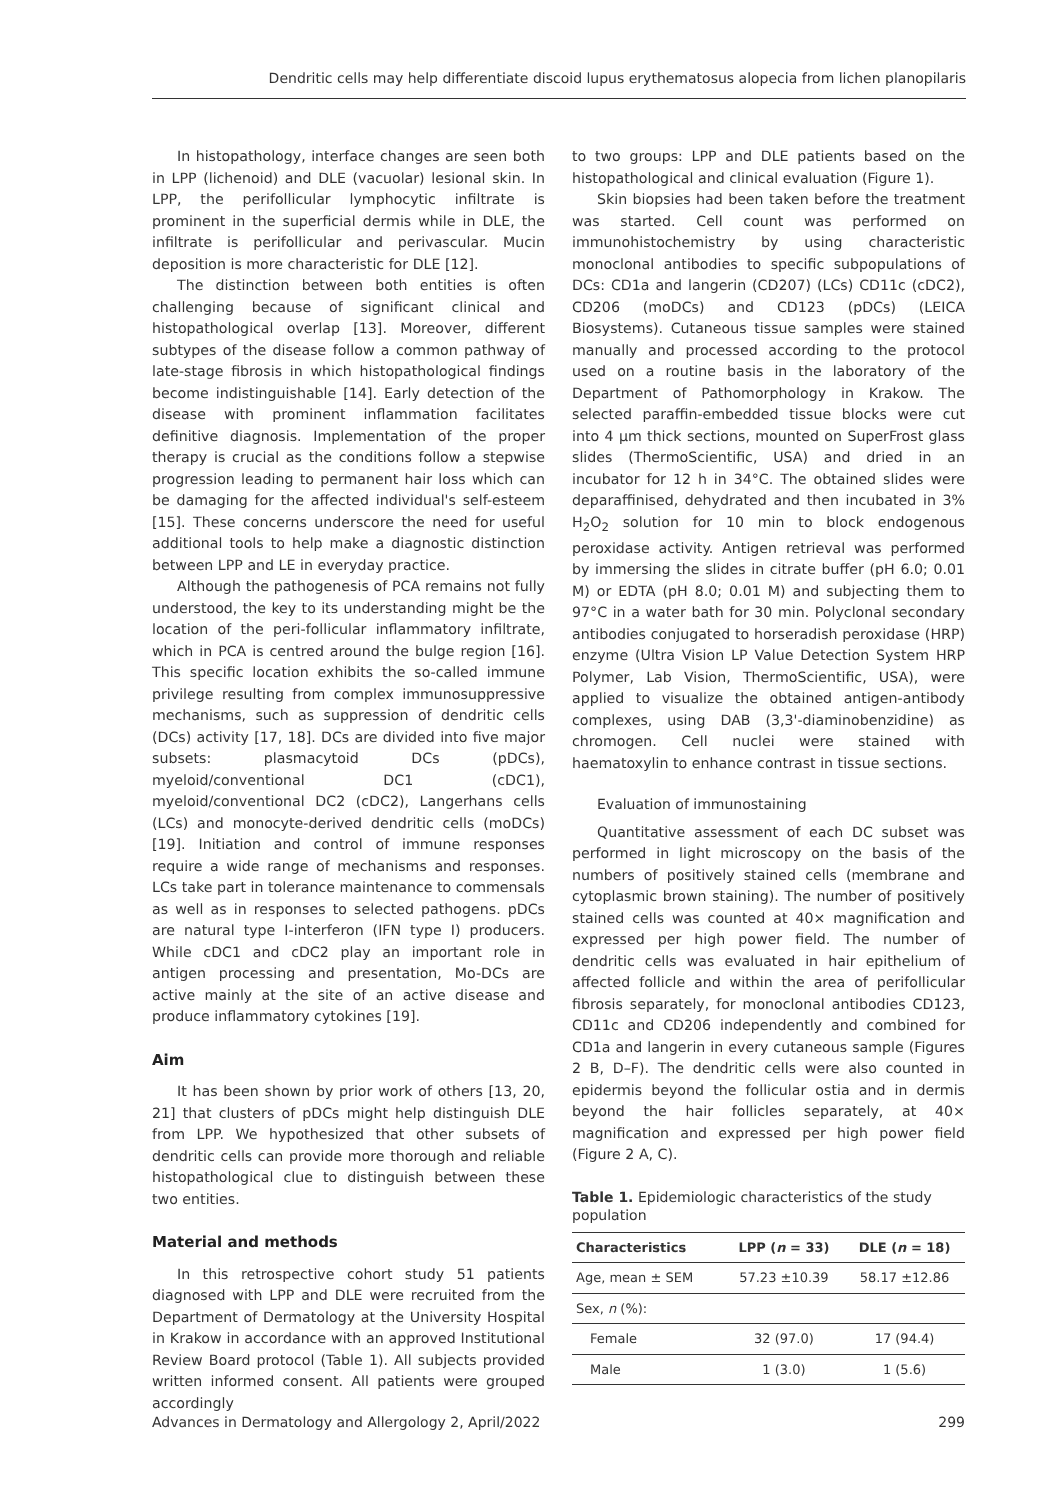Dendritic cells may help differentiate discoid lupus erythematosus alopecia from lichen planopilaris
In histopathology, interface changes are seen both in LPP (lichenoid) and DLE (vacuolar) lesional skin. In LPP, the perifollicular lymphocytic infiltrate is prominent in the superficial dermis while in DLE, the infiltrate is perifollicular and perivascular. Mucin deposition is more characteristic for DLE [12].
The distinction between both entities is often challenging because of significant clinical and histopathological overlap [13]. Moreover, different subtypes of the disease follow a common pathway of late-stage fibrosis in which histopathological findings become indistinguishable [14]. Early detection of the disease with prominent inflammation facilitates definitive diagnosis. Implementation of the proper therapy is crucial as the conditions follow a stepwise progression leading to permanent hair loss which can be damaging for the affected individual's self-esteem [15]. These concerns underscore the need for useful additional tools to help make a diagnostic distinction between LPP and LE in everyday practice.
Although the pathogenesis of PCA remains not fully understood, the key to its understanding might be the location of the peri-follicular inflammatory infiltrate, which in PCA is centred around the bulge region [16]. This specific location exhibits the so-called immune privilege resulting from complex immunosuppressive mechanisms, such as suppression of dendritic cells (DCs) activity [17, 18]. DCs are divided into five major subsets: plasmacytoid DCs (pDCs), myeloid/conventional DC1 (cDC1), myeloid/conventional DC2 (cDC2), Langerhans cells (LCs) and monocyte-derived dendritic cells (moDCs) [19]. Initiation and control of immune responses require a wide range of mechanisms and responses. LCs take part in tolerance maintenance to commensals as well as in responses to selected pathogens. pDCs are natural type I-interferon (IFN type I) producers. While cDC1 and cDC2 play an important role in antigen processing and presentation, Mo-DCs are active mainly at the site of an active disease and produce inflammatory cytokines [19].
Aim
It has been shown by prior work of others [13, 20, 21] that clusters of pDCs might help distinguish DLE from LPP. We hypothesized that other subsets of dendritic cells can provide more thorough and reliable histopathological clue to distinguish between these two entities.
Material and methods
In this retrospective cohort study 51 patients diagnosed with LPP and DLE were recruited from the Department of Dermatology at the University Hospital in Krakow in accordance with an approved Institutional Review Board protocol (Table 1). All subjects provided written informed consent. All patients were grouped accordingly
to two groups: LPP and DLE patients based on the histopathological and clinical evaluation (Figure 1).
Skin biopsies had been taken before the treatment was started. Cell count was performed on immunohistochemistry by using characteristic monoclonal antibodies to specific subpopulations of DCs: CD1a and langerin (CD207) (LCs) CD11c (cDC2), CD206 (moDCs) and CD123 (pDCs) (LEICA Biosystems). Cutaneous tissue samples were stained manually and processed according to the protocol used on a routine basis in the laboratory of the Department of Pathomorphology in Krakow. The selected paraffin-embedded tissue blocks were cut into 4 µm thick sections, mounted on SuperFrost glass slides (ThermoScientific, USA) and dried in an incubator for 12 h in 34°C. The obtained slides were deparaffinised, dehydrated and then incubated in 3% H<sub>2</sub>O<sub>2</sub> solution for 10 min to block endogenous peroxidase activity. Antigen retrieval was performed by immersing the slides in citrate buffer (pH 6.0; 0.01 M) or EDTA (pH 8.0; 0.01 M) and subjecting them to 97°C in a water bath for 30 min. Polyclonal secondary antibodies conjugated to horseradish peroxidase (HRP) enzyme (Ultra Vision LP Value Detection System HRP Polymer, Lab Vision, ThermoScientific, USA), were applied to visualize the obtained antigen-antibody complexes, using DAB (3,3'-diaminobenzidine) as chromogen. Cell nuclei were stained with haematoxylin to enhance contrast in tissue sections.
Evaluation of immunostaining
Quantitative assessment of each DC subset was performed in light microscopy on the basis of the numbers of positively stained cells (membrane and cytoplasmic brown staining). The number of positively stained cells was counted at 40× magnification and expressed per high power field. The number of dendritic cells was evaluated in hair epithelium of affected follicle and within the area of perifollicular fibrosis separately, for monoclonal antibodies CD123, CD11c and CD206 independently and combined for CD1a and langerin in every cutaneous sample (Figures 2 B, D–F). The dendritic cells were also counted in epidermis beyond the follicular ostia and in dermis beyond the hair follicles separately, at 40× magnification and expressed per high power field (Figure 2 A, C).
Table 1. Epidemiologic characteristics of the study population
| Characteristics | LPP ( n = 33) | DLE ( n = 18) |
| --- | --- | --- |
| Age, mean ± SEM | 57.23 ±10.39 | 58.17 ±12.86 |
| Sex, n (%): | | |
| Female | 32 (97.0) | 17 (94.4) |
| Male | 1 (3.0) | 1 (5.6) |
Advances in Dermatology and Allergology 2, April/2022 299